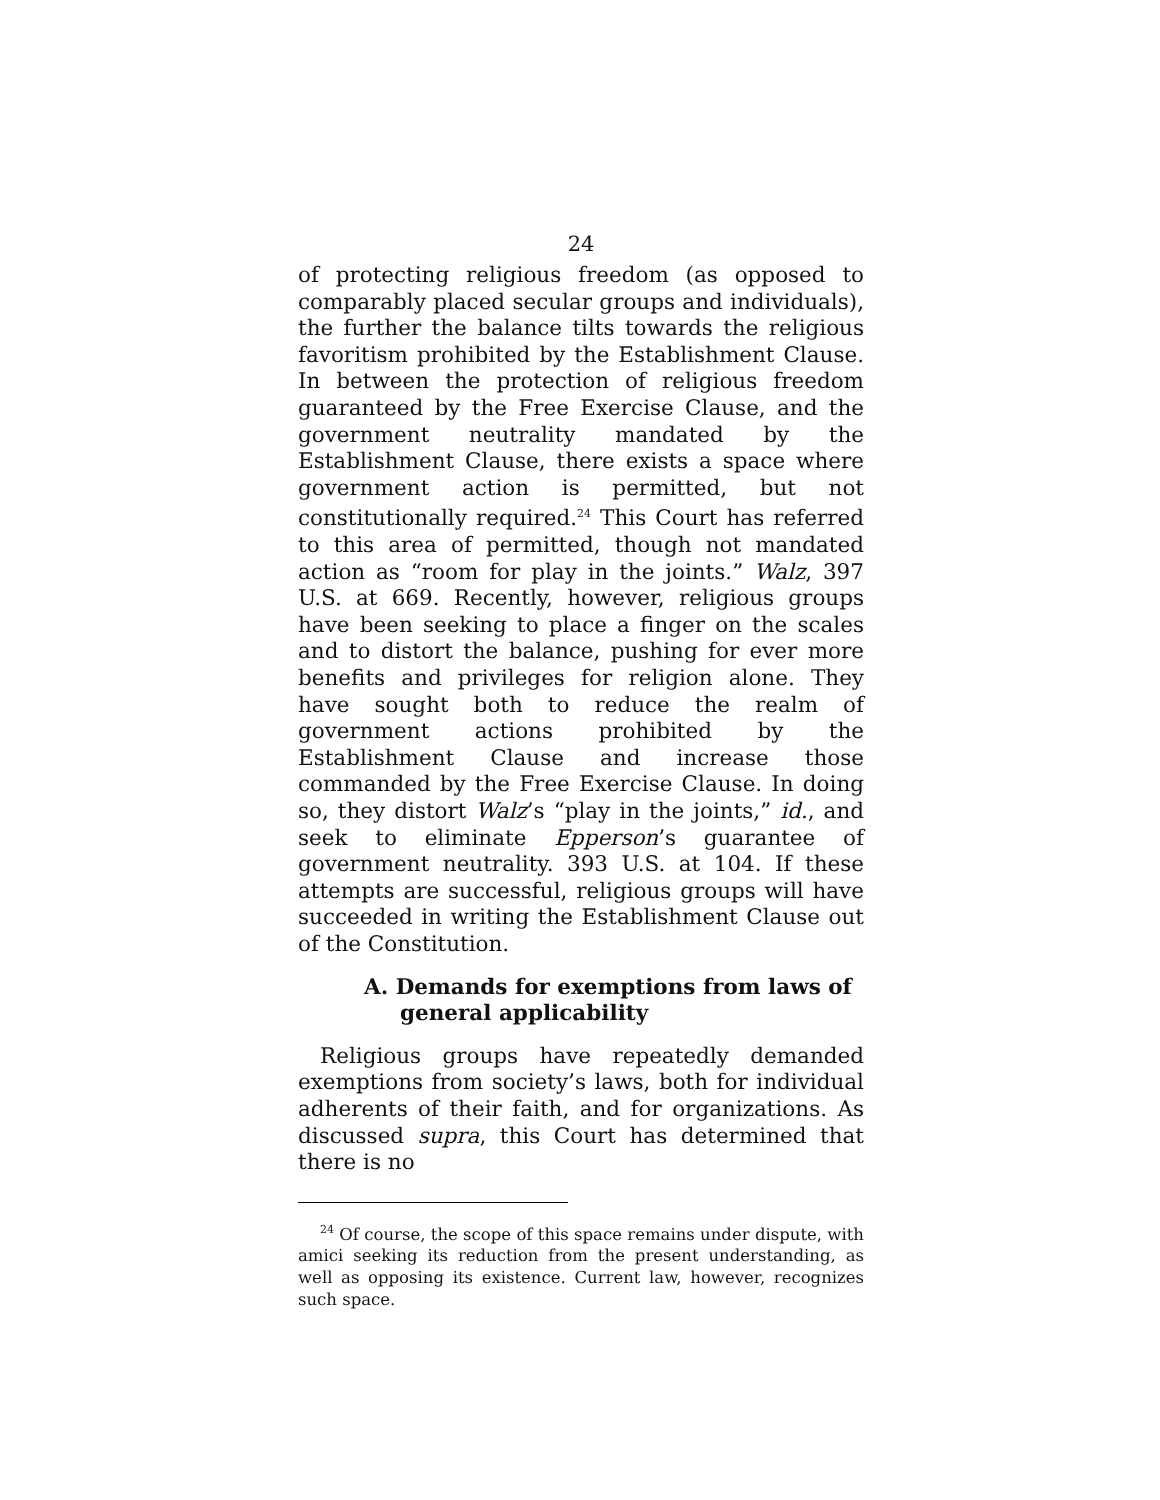24
of protecting religious freedom (as opposed to comparably placed secular groups and individuals), the further the balance tilts towards the religious favoritism prohibited by the Establishment Clause. In between the protection of religious freedom guaranteed by the Free Exercise Clause, and the government neutrality mandated by the Establishment Clause, there exists a space where government action is permitted, but not constitutionally required.<sup>24</sup> This Court has referred to this area of permitted, though not mandated action as “room for play in the joints.” Walz, 397 U.S. at 669. Recently, however, religious groups have been seeking to place a finger on the scales and to distort the balance, pushing for ever more benefits and privileges for religion alone. They have sought both to reduce the realm of government actions prohibited by the Establishment Clause and increase those commanded by the Free Exercise Clause. In doing so, they distort Walz’s “play in the joints,” id., and seek to eliminate Epperson’s guarantee of government neutrality. 393 U.S. at 104. If these attempts are successful, religious groups will have succeeded in writing the Establishment Clause out of the Constitution.
A. Demands for exemptions from laws of general applicability
Religious groups have repeatedly demanded exemptions from society’s laws, both for individual adherents of their faith, and for organizations. As discussed supra, this Court has determined that there is no
<sup>24</sup> Of course, the scope of this space remains under dispute, with amici seeking its reduction from the present understanding, as well as opposing its existence. Current law, however, recognizes such space.